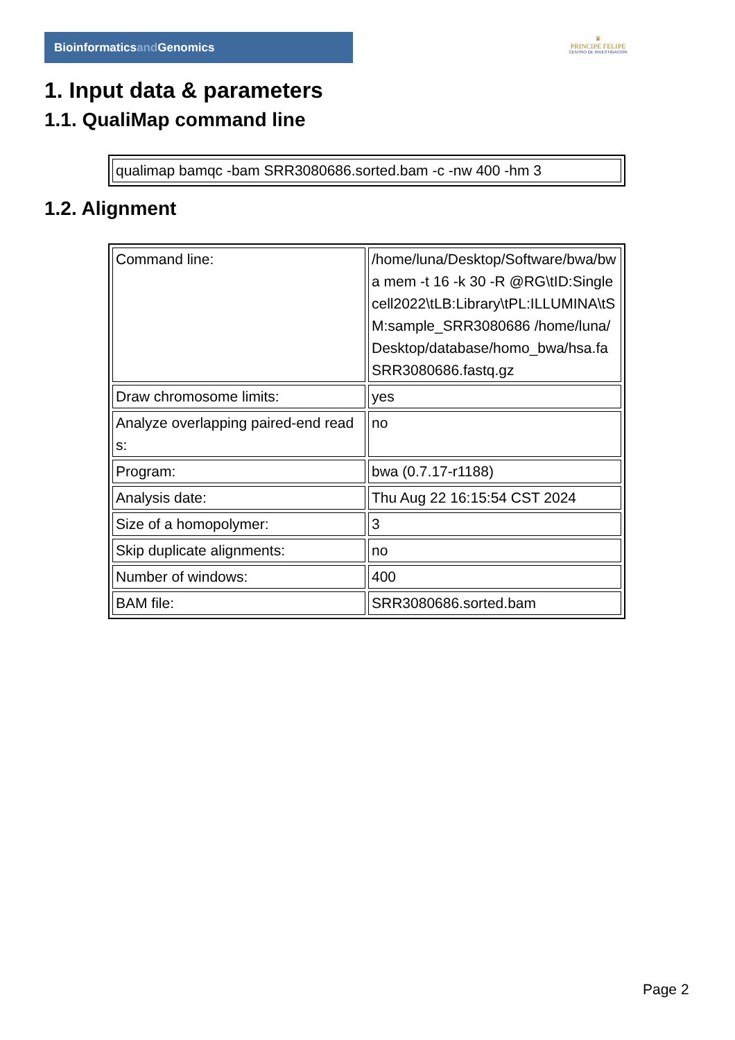Bioinformaticsand Genomics
♛
PRINCIPE FELIPE
CENTRO DE INVESTIGACION
1. Input data & parameters
1.1. QualiMap command line
| qualimap bamqc -bam SRR3080686.sorted.bam -c -nw 400 -hm 3 |
1.2. Alignment
| Command line: | /home/luna/Desktop/Software/bwa/bwa mem -t 16 -k 30 -R @RG\tID:Singlecell2022\tLB:Library\tPL:ILLUMINA\tSM:sample_SRR3080686 /home/luna/Desktop/database/homo_bwa/hsa.fa SRR3080686.fastq.gz |
| Draw chromosome limits: | yes |
| Analyze overlapping paired-end reads: | no |
| Program: | bwa (0.7.17-r1188) |
| Analysis date: | Thu Aug 22 16:15:54 CST 2024 |
| Size of a homopolymer: | 3 |
| Skip duplicate alignments: | no |
| Number of windows: | 400 |
| BAM file: | SRR3080686.sorted.bam |
Page 2